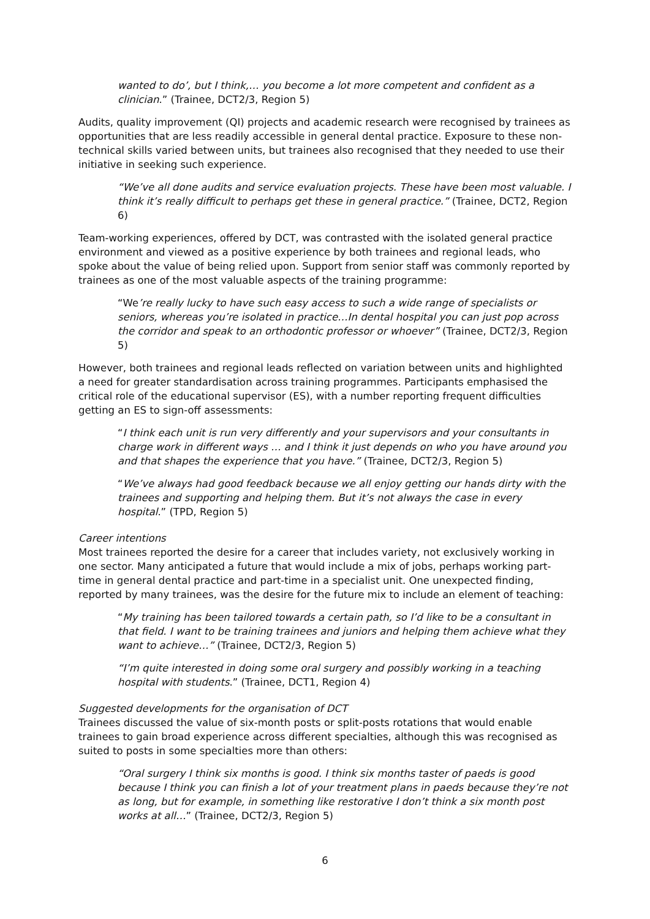wanted to do’, but I think,… you become a lot more competent and confident as a clinician.” (Trainee, DCT2/3, Region 5)
Audits, quality improvement (QI) projects and academic research were recognised by trainees as opportunities that are less readily accessible in general dental practice. Exposure to these non-technical skills varied between units, but trainees also recognised that they needed to use their initiative in seeking such experience.
“We’ve all done audits and service evaluation projects. These have been most valuable. I think it’s really difficult to perhaps get these in general practice.” (Trainee, DCT2, Region 6)
Team-working experiences, offered by DCT, was contrasted with the isolated general practice environment and viewed as a positive experience by both trainees and regional leads, who spoke about the value of being relied upon. Support from senior staff was commonly reported by trainees as one of the most valuable aspects of the training programme:
“We’re really lucky to have such easy access to such a wide range of specialists or seniors, whereas you’re isolated in practice…In dental hospital you can just pop across the corridor and speak to an orthodontic professor or whoever” (Trainee, DCT2/3, Region 5)
However, both trainees and regional leads reflected on variation between units and highlighted a need for greater standardisation across training programmes. Participants emphasised the critical role of the educational supervisor (ES), with a number reporting frequent difficulties getting an ES to sign-off assessments:
“I think each unit is run very differently and your supervisors and your consultants in charge work in different ways … and I think it just depends on who you have around you and that shapes the experience that you have.” (Trainee, DCT2/3, Region 5)
“We’ve always had good feedback because we all enjoy getting our hands dirty with the trainees and supporting and helping them. But it’s not always the case in every hospital.” (TPD, Region 5)
Career intentions
Most trainees reported the desire for a career that includes variety, not exclusively working in one sector. Many anticipated a future that would include a mix of jobs, perhaps working part-time in general dental practice and part-time in a specialist unit. One unexpected finding, reported by many trainees, was the desire for the future mix to include an element of teaching:
“My training has been tailored towards a certain path, so I’d like to be a consultant in that field. I want to be training trainees and juniors and helping them achieve what they want to achieve…” (Trainee, DCT2/3, Region 5)
“I’m quite interested in doing some oral surgery and possibly working in a teaching hospital with students.” (Trainee, DCT1, Region 4)
Suggested developments for the organisation of DCT
Trainees discussed the value of six-month posts or split-posts rotations that would enable trainees to gain broad experience across different specialties, although this was recognised as suited to posts in some specialties more than others:
“Oral surgery I think six months is good. I think six months taster of paeds is good because I think you can finish a lot of your treatment plans in paeds because they’re not as long, but for example, in something like restorative I don’t think a six month post works at all…” (Trainee, DCT2/3, Region 5)
6